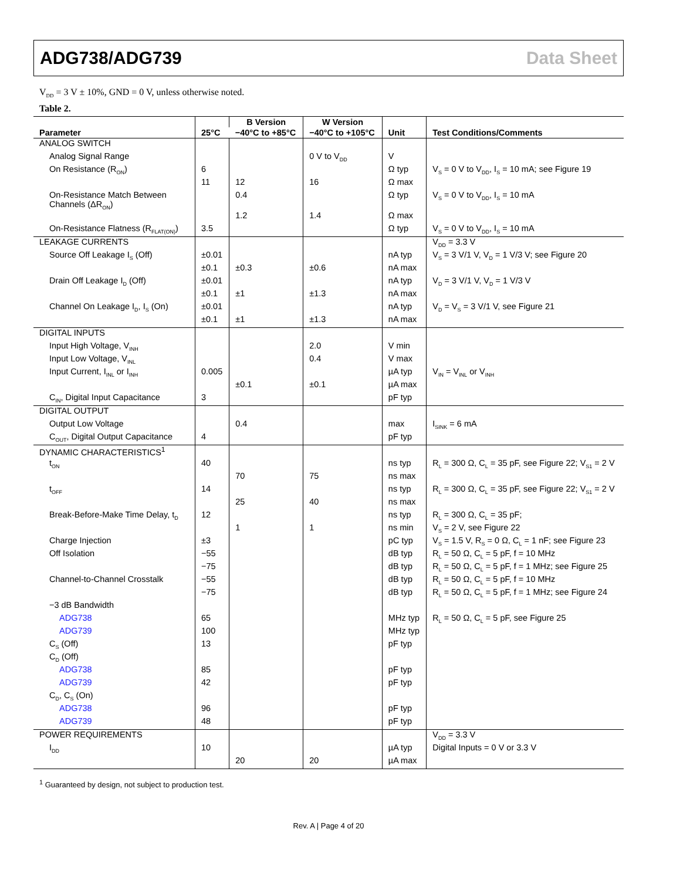ADG738/ADG739 Data Sheet
V<sub>DD</sub> = 3 V ± 10%, GND = 0 V, unless otherwise noted.
Table 2.
| Parameter | 25°C | B Version | W Version | Unit | Test Conditions/Comments |
| --- | --- | --- | --- | --- | --- |
| | | −40°C to +85°C | −40°C to +105°C | | |
| ANALOG SWITCH | | | | | |
| Analog Signal Range | | | 0 V to V<sub>DD</sub> | V | |
| On Resistance (R<sub>ON</sub>) | 6 | | | Ω typ | V<sub>S</sub> = 0 V to V<sub>DD</sub>, I<sub>S</sub> = 10 mA; see Figure 19 |
| | 11 | 12 | 16 | Ω max | |
| On-Resistance Match Between Channels (ΔR<sub>ON</sub>) | | 0.4 | | Ω typ | V<sub>S</sub> = 0 V to V<sub>DD</sub>, I<sub>S</sub> = 10 mA |
| | | 1.2 | 1.4 | Ω max | |
| On-Resistance Flatness (R<sub>FLAT(ON)</sub>) | 3.5 | | | Ω typ | V<sub>S</sub> = 0 V to V<sub>DD</sub>, I<sub>S</sub> = 10 mA |
| LEAKAGE CURRENTS | | | | | V<sub>DD</sub> = 3.3 V |
| Source Off Leakage I<sub>S</sub> (Off) | ±0.01 | | | nA typ | V<sub>S</sub> = 3 V/1 V, V<sub>D</sub> = 1 V/3 V; see Figure 20 |
| | ±0.1 | ±0.3 | ±0.6 | nA max | |
| Drain Off Leakage I<sub>D</sub> (Off) | ±0.01 | | | nA typ | V<sub>D</sub> = 3 V/1 V, V<sub>D</sub> = 1 V/3 V |
| | ±0.1 | ±1 | ±1.3 | nA max | |
| Channel On Leakage I<sub>D</sub>, I<sub>S</sub> (On) | ±0.01 | | | nA typ | V<sub>D</sub> = V<sub>S</sub> = 3 V/1 V, see Figure 21 |
| | ±0.1 | ±1 | ±1.3 | nA max | |
| DIGITAL INPUTS | | | | | |
| Input High Voltage, V<sub>INH</sub> | | | 2.0 | V min | |
| Input Low Voltage, V<sub>INL</sub> | | | 0.4 | V max | |
| Input Current, I<sub>INL</sub> or I<sub>INH</sub> | 0.005 | | | µA typ | V<sub>IN</sub> = V<sub>INL</sub> or V<sub>INH</sub> |
| | | ±0.1 | ±0.1 | µA max | |
| C<sub>IN</sub>, Digital Input Capacitance | 3 | | | pF typ | |
| DIGITAL OUTPUT | | | | | |
| Output Low Voltage | | 0.4 | | max | I<sub>SINK</sub> = 6 mA |
| C<sub>OUT</sub>, Digital Output Capacitance | 4 | | | pF typ | |
| DYNAMIC CHARACTERISTICS<sup>1</sup> | | | | | |
| t<sub>ON</sub> | 40 | | | ns typ | R<sub>L</sub> = 300 Ω, C<sub>L</sub> = 35 pF, see Figure 22; V<sub>S1</sub> = 2 V |
| | | 70 | 75 | ns max | |
| t<sub>OFF</sub> | 14 | | | ns typ | R<sub>L</sub> = 300 Ω, C<sub>L</sub> = 35 pF, see Figure 22; V<sub>S1</sub> = 2 V |
| | | 25 | 40 | ns max | |
| Break-Before-Make Time Delay, t<sub>D</sub> | 12 | | | ns typ | R<sub>L</sub> = 300 Ω, C<sub>L</sub> = 35 pF; |
| | | 1 | 1 | ns min | V<sub>S</sub> = 2 V, see Figure 22 |
| Charge Injection | ±3 | | | pC typ | V<sub>S</sub> = 1.5 V, R<sub>S</sub> = 0 Ω, C<sub>L</sub> = 1 nF; see Figure 23 |
| Off Isolation | −55 | | | dB typ | R<sub>L</sub> = 50 Ω, C<sub>L</sub> = 5 pF, f = 10 MHz |
| | −75 | | | dB typ | R<sub>L</sub> = 50 Ω, C<sub>L</sub> = 5 pF, f = 1 MHz; see Figure 25 |
| Channel-to-Channel Crosstalk | −55 | | | dB typ | R<sub>L</sub> = 50 Ω, C<sub>L</sub> = 5 pF, f = 10 MHz |
| | −75 | | | dB typ | R<sub>L</sub> = 50 Ω, C<sub>L</sub> = 5 pF, f = 1 MHz; see Figure 24 |
| −3 dB Bandwidth | | | | | |
| ADG738 | 65 | | | MHz typ | R<sub>L</sub> = 50 Ω, C<sub>L</sub> = 5 pF, see Figure 25 |
| ADG739 | 100 | | | MHz typ | |
| C<sub>S</sub> (Off) | 13 | | | pF typ | |
| C<sub>D</sub> (Off) | | | | | |
| ADG738 | 85 | | | pF typ | |
| ADG739 | 42 | | | pF typ | |
| C<sub>D</sub>, C<sub>S</sub> (On) | | | | | |
| ADG738 | 96 | | | pF typ | |
| ADG739 | 48 | | | pF typ | |
| POWER REQUIREMENTS | | | | | V<sub>DD</sub> = 3.3 V |
| I<sub>DD</sub> | 10 | | | µA typ | Digital Inputs = 0 V or 3.3 V |
| | | 20 | 20 | µA max | |
<sup>1</sup> Guaranteed by design, not subject to production test.
Rev. A | Page 4 of 20